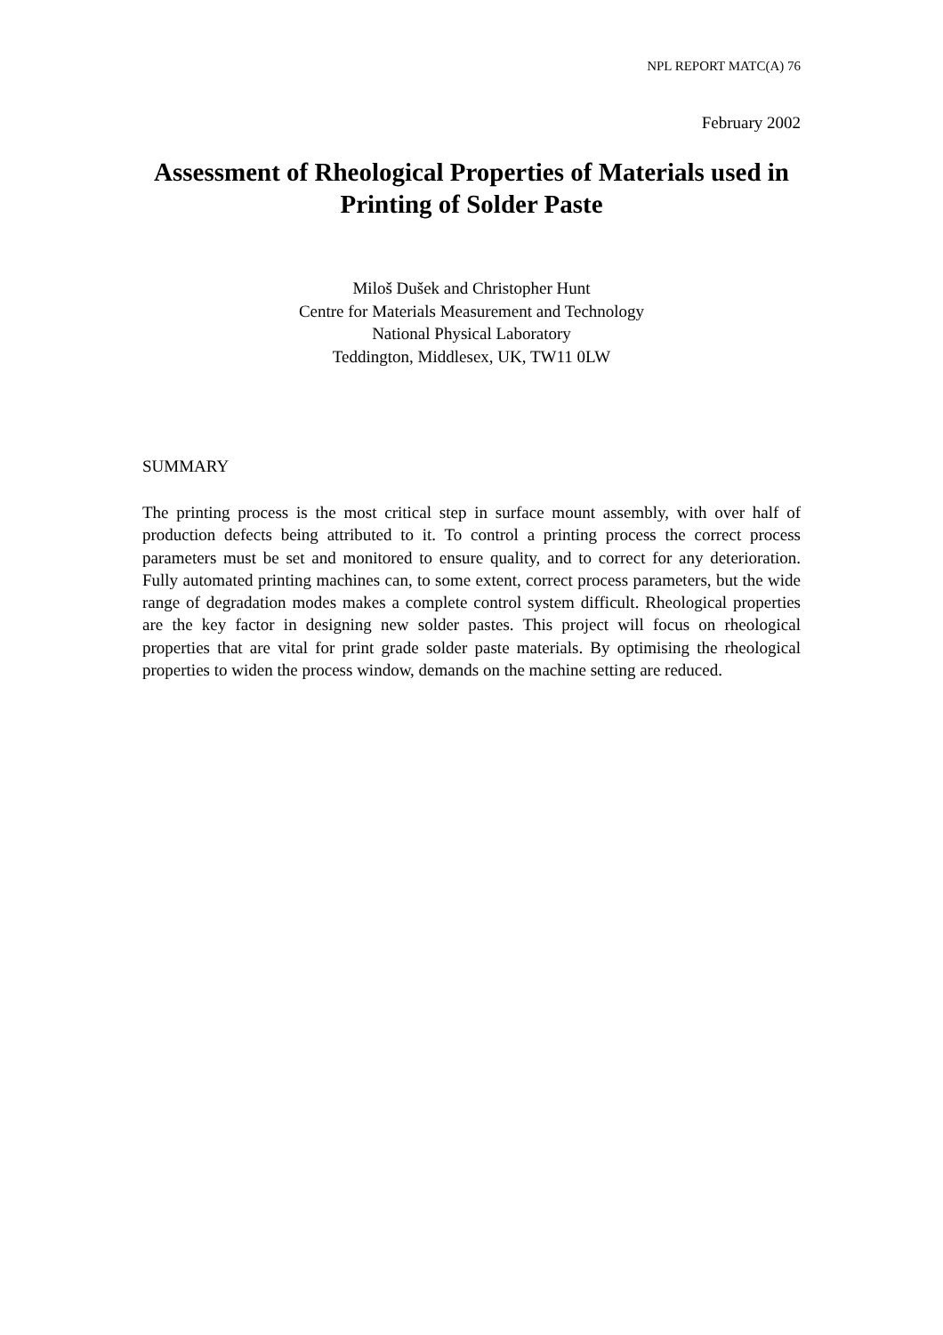NPL REPORT MATC(A) 76
February 2002
Assessment of Rheological Properties of Materials used in Printing of Solder Paste
Miloš Dušek and Christopher Hunt
Centre for Materials Measurement and Technology
National Physical Laboratory
Teddington, Middlesex, UK, TW11 0LW
SUMMARY
The printing process is the most critical step in surface mount assembly, with over half of production defects being attributed to it. To control a printing process the correct process parameters must be set and monitored to ensure quality, and to correct for any deterioration. Fully automated printing machines can, to some extent, correct process parameters, but the wide range of degradation modes makes a complete control system difficult. Rheological properties are the key factor in designing new solder pastes. This project will focus on rheological properties that are vital for print grade solder paste materials. By optimising the rheological properties to widen the process window, demands on the machine setting are reduced.